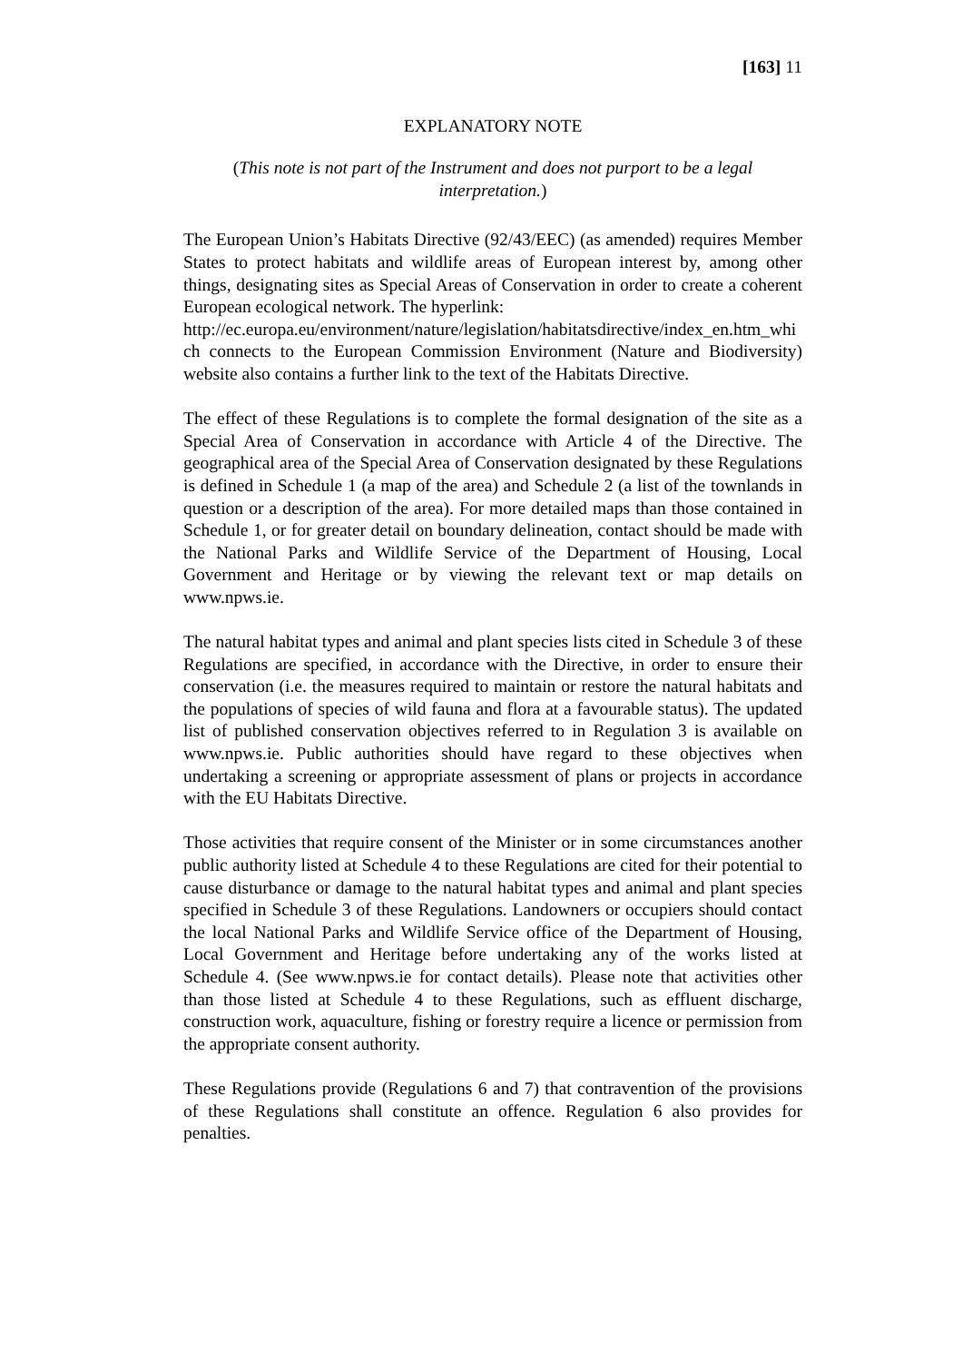[163] 11
EXPLANATORY NOTE
(This note is not part of the Instrument and does not purport to be a legal interpretation.)
The European Union’s Habitats Directive (92/43/EEC) (as amended) requires Member States to protect habitats and wildlife areas of European interest by, among other things, designating sites as Special Areas of Conservation in order to create a coherent European ecological network. The hyperlink:
http://ec.europa.eu/environment/nature/legislation/habitatsdirective/index_en.htm_which connects to the European Commission Environment (Nature and Biodiversity) website also contains a further link to the text of the Habitats Directive.
The effect of these Regulations is to complete the formal designation of the site as a Special Area of Conservation in accordance with Article 4 of the Directive. The geographical area of the Special Area of Conservation designated by these Regulations is defined in Schedule 1 (a map of the area) and Schedule 2 (a list of the townlands in question or a description of the area). For more detailed maps than those contained in Schedule 1, or for greater detail on boundary delineation, contact should be made with the National Parks and Wildlife Service of the Department of Housing, Local Government and Heritage or by viewing the relevant text or map details on www.npws.ie.
The natural habitat types and animal and plant species lists cited in Schedule 3 of these Regulations are specified, in accordance with the Directive, in order to ensure their conservation (i.e. the measures required to maintain or restore the natural habitats and the populations of species of wild fauna and flora at a favourable status). The updated list of published conservation objectives referred to in Regulation 3 is available on www.npws.ie. Public authorities should have regard to these objectives when undertaking a screening or appropriate assessment of plans or projects in accordance with the EU Habitats Directive.
Those activities that require consent of the Minister or in some circumstances another public authority listed at Schedule 4 to these Regulations are cited for their potential to cause disturbance or damage to the natural habitat types and animal and plant species specified in Schedule 3 of these Regulations. Landowners or occupiers should contact the local National Parks and Wildlife Service office of the Department of Housing, Local Government and Heritage before undertaking any of the works listed at Schedule 4. (See www.npws.ie for contact details). Please note that activities other than those listed at Schedule 4 to these Regulations, such as effluent discharge, construction work, aquaculture, fishing or forestry require a licence or permission from the appropriate consent authority.
These Regulations provide (Regulations 6 and 7) that contravention of the provisions of these Regulations shall constitute an offence. Regulation 6 also provides for penalties.